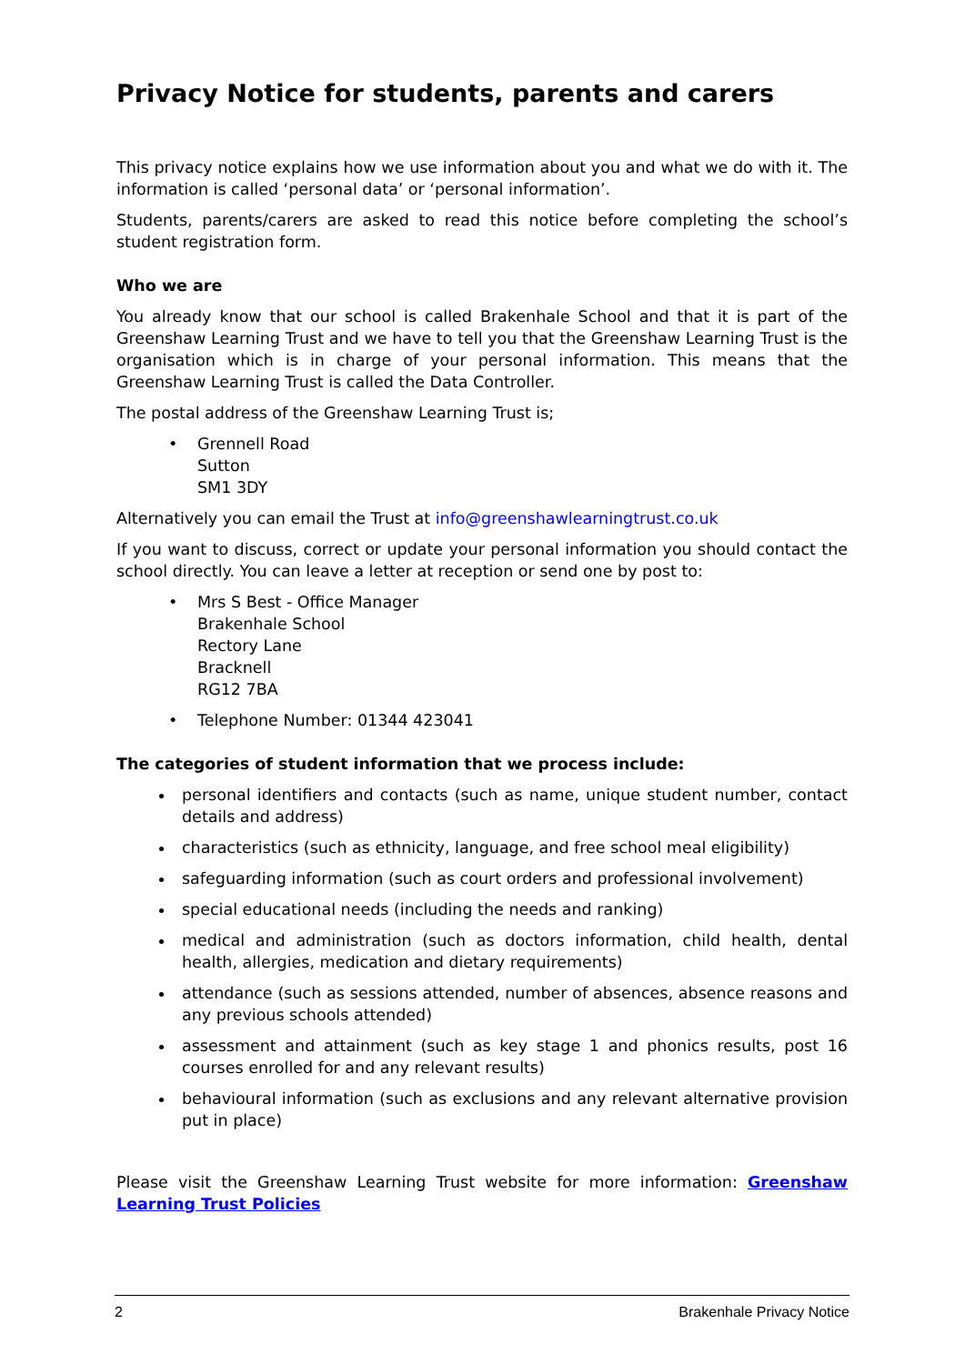Privacy Notice for students, parents and carers
This privacy notice explains how we use information about you and what we do with it. The information is called ‘personal data’ or ‘personal information’.
Students, parents/carers are asked to read this notice before completing the school’s student registration form.
Who we are
You already know that our school is called Brakenhale School and that it is part of the Greenshaw Learning Trust and we have to tell you that the Greenshaw Learning Trust is the organisation which is in charge of your personal information. This means that the Greenshaw Learning Trust is called the Data Controller.
The postal address of the Greenshaw Learning Trust is;
• Grennell Road
Sutton
SM1 3DY
Alternatively you can email the Trust at info@greenshawlearningtrust.co.uk
If you want to discuss, correct or update your personal information you should contact the school directly. You can leave a letter at reception or send one by post to:
• Mrs S Best - Office Manager
Brakenhale School
Rectory Lane
Bracknell
RG12 7BA
• Telephone Number: 01344 423041
The categories of student information that we process include:
personal identifiers and contacts (such as name, unique student number, contact details and address)
characteristics (such as ethnicity, language, and free school meal eligibility)
safeguarding information (such as court orders and professional involvement)
special educational needs (including the needs and ranking)
medical and administration (such as doctors information, child health, dental health, allergies, medication and dietary requirements)
attendance (such as sessions attended, number of absences, absence reasons and any previous schools attended)
assessment and attainment (such as key stage 1 and phonics results, post 16 courses enrolled for and any relevant results)
behavioural information (such as exclusions and any relevant alternative provision put in place)
Please visit the Greenshaw Learning Trust website for more information: Greenshaw Learning Trust Policies
2 Brakenhale Privacy Notice